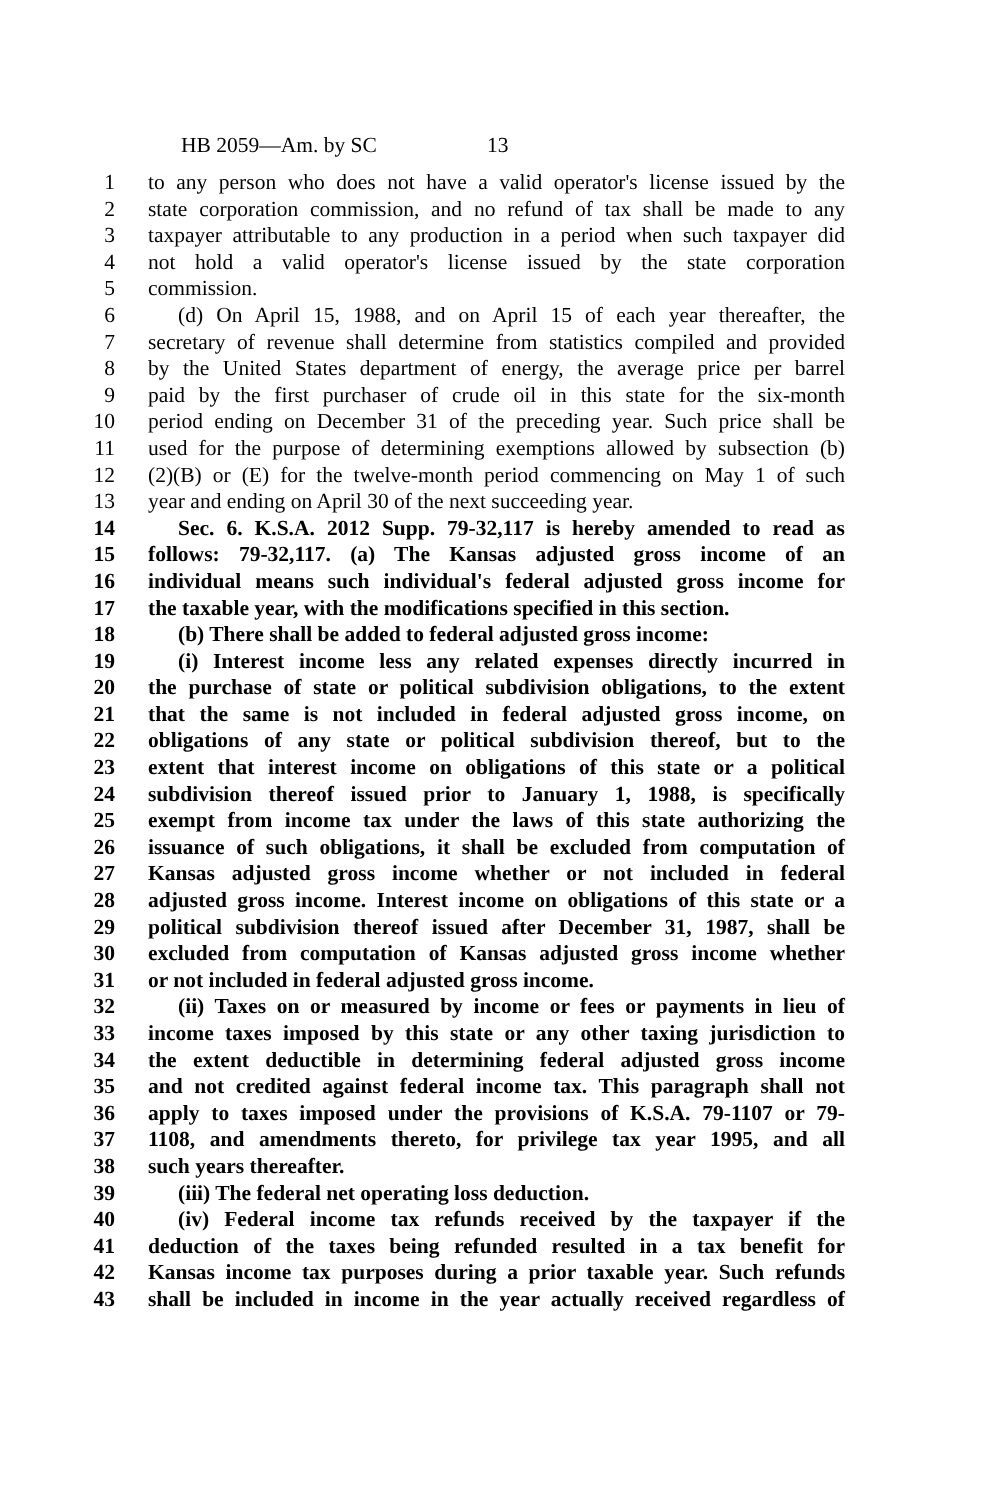HB 2059—Am. by SC 13
1 to any person who does not have a valid operator's license issued by the
2 state corporation commission, and no refund of tax shall be made to any
3 taxpayer attributable to any production in a period when such taxpayer did
4 not hold a valid operator's license issued by the state corporation
5 commission.
6 (d) On April 15, 1988, and on April 15 of each year thereafter, the
7 secretary of revenue shall determine from statistics compiled and provided
8 by the United States department of energy, the average price per barrel
9 paid by the first purchaser of crude oil in this state for the six-month
10 period ending on December 31 of the preceding year. Such price shall be
11 used for the purpose of determining exemptions allowed by subsection (b)
12 (2)(B) or (E) for the twelve-month period commencing on May 1 of such
13 year and ending on April 30 of the next succeeding year.
14 Sec. 6. K.S.A. 2012 Supp. 79-32,117 is hereby amended to read as
15 follows: 79-32,117. (a) The Kansas adjusted gross income of an
16 individual means such individual's federal adjusted gross income for
17 the taxable year, with the modifications specified in this section.
18 (b) There shall be added to federal adjusted gross income:
19 (i) Interest income less any related expenses directly incurred in
20 the purchase of state or political subdivision obligations, to the extent
21 that the same is not included in federal adjusted gross income, on
22 obligations of any state or political subdivision thereof, but to the
23 extent that interest income on obligations of this state or a political
24 subdivision thereof issued prior to January 1, 1988, is specifically
25 exempt from income tax under the laws of this state authorizing the
26 issuance of such obligations, it shall be excluded from computation of
27 Kansas adjusted gross income whether or not included in federal
28 adjusted gross income. Interest income on obligations of this state or a
29 political subdivision thereof issued after December 31, 1987, shall be
30 excluded from computation of Kansas adjusted gross income whether
31 or not included in federal adjusted gross income.
32 (ii) Taxes on or measured by income or fees or payments in lieu of
33 income taxes imposed by this state or any other taxing jurisdiction to
34 the extent deductible in determining federal adjusted gross income
35 and not credited against federal income tax. This paragraph shall not
36 apply to taxes imposed under the provisions of K.S.A. 79-1107 or 79-
37 1108, and amendments thereto, for privilege tax year 1995, and all
38 such years thereafter.
39 (iii) The federal net operating loss deduction.
40 (iv) Federal income tax refunds received by the taxpayer if the
41 deduction of the taxes being refunded resulted in a tax benefit for
42 Kansas income tax purposes during a prior taxable year. Such refunds
43 shall be included in income in the year actually received regardless of